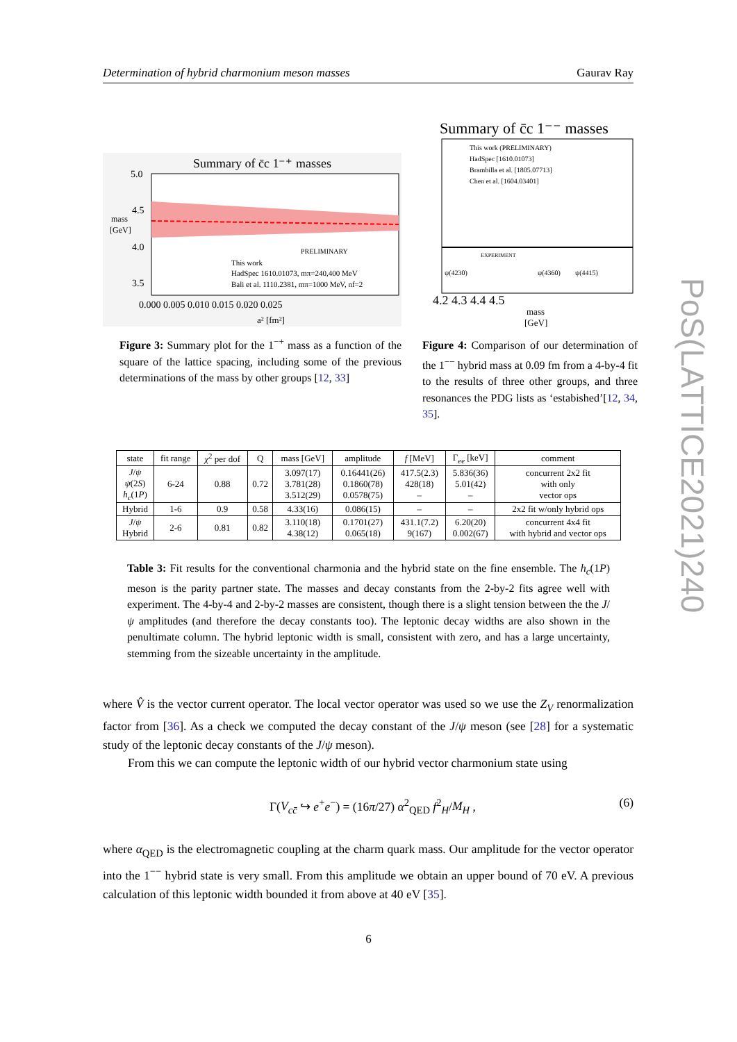Determination of hybrid charmonium meson masses Gaurav Ray
Summary of c̄c 1⁻⁺ masses
5.0
4.5
4.0
3.5
mass
[GeV]
PRELIMINARY
This work
HadSpec 1610.01073, mπ=240,400 MeV
Bali et al. 1110.2381, mπ=1000 MeV, nf=2
0.000 0.005 0.010 0.015 0.020 0.025
a² [fm²]
Figure 3: Summary plot for the 1<sup>−+</sup> mass as a function of the square of the lattice spacing, including some of the previous determinations of the mass by other groups [12, 33]
Summary of c̄c 1⁻⁻ masses
This work (PRELIMINARY)
HadSpec [1610.01073]
Brambilla et al. [1805.07713]
Chen et al. [1604.03401]
EXPERIMENT
ψ(4230)
ψ(4360)
ψ(4415)
4.2 4.3 4.4 4.5
mass
[GeV]
Figure 4: Comparison of our determination of the 1<sup>−−</sup> hybrid mass at 0.09 fm from a 4-by-4 fit to the results of three other groups, and three resonances the PDG lists as ‘estabished’[12, 34, 35].
| state | fit range | χ<sup>2</sup> per dof | Q | mass [GeV] | amplitude | f [MeV] | Γ<sub>ee</sub> [keV] | comment |
| --- | --- | --- | --- | --- | --- | --- | --- | --- |
| J / ψ ψ (2 S ) h<sub>c</sub> (1 P ) | 6-24 | 0.88 | 0.72 | 3.097(17) 3.781(28) 3.512(29) | 0.16441(26) 0.1860(78) 0.0578(75) | 417.5(2.3) 428(18) – | 5.836(36) 5.01(42) – | concurrent 2x2 fit with only vector ops |
| Hybrid | 1-6 | 0.9 | 0.58 | 4.33(16) | 0.086(15) | – | – | 2x2 fit w/only hybrid ops |
| J / ψ Hybrid | 2-6 | 0.81 | 0.82 | 3.110(18) 4.38(12) | 0.1701(27) 0.065(18) | 431.1(7.2) 9(167) | 6.20(20) 0.002(67) | concurrent 4x4 fit with hybrid and vector ops |
Table 3: Fit results for the conventional charmonia and the hybrid state on the fine ensemble. The h<sub>c</sub>(1P) meson is the parity partner state. The masses and decay constants from the 2-by-2 fits agree well with experiment. The 4-by-4 and 2-by-2 masses are consistent, though there is a slight tension between the the J/ψ amplitudes (and therefore the decay constants too). The leptonic decay widths are also shown in the penultimate column. The hybrid leptonic width is small, consistent with zero, and has a large uncertainty, stemming from the sizeable uncertainty in the amplitude.
where V̂ is the vector current operator. The local vector operator was used so we use the Z<sub>V</sub> renormalization factor from [36]. As a check we computed the decay constant of the J/ψ meson (see [28] for a systematic study of the leptonic decay constants of the J/ψ meson).
From this we can compute the leptonic width of our hybrid vector charmonium state using
Γ(V<sub>cc̄</sub> ↪ e<sup>+</sup>e<sup>−</sup>) = (16π/27) α<sup>2</sup><sub>QED</sub> f<sup>2</sup><sub>H</sub>/M<sub>H</sub> , (6)
where α<sub>QED</sub> is the electromagnetic coupling at the charm quark mass. Our amplitude for the vector operator into the 1<sup>−−</sup> hybrid state is very small. From this amplitude we obtain an upper bound of 70 eV. A previous calculation of this leptonic width bounded it from above at 40 eV [35].
6
PoS(LATTICE2021)240